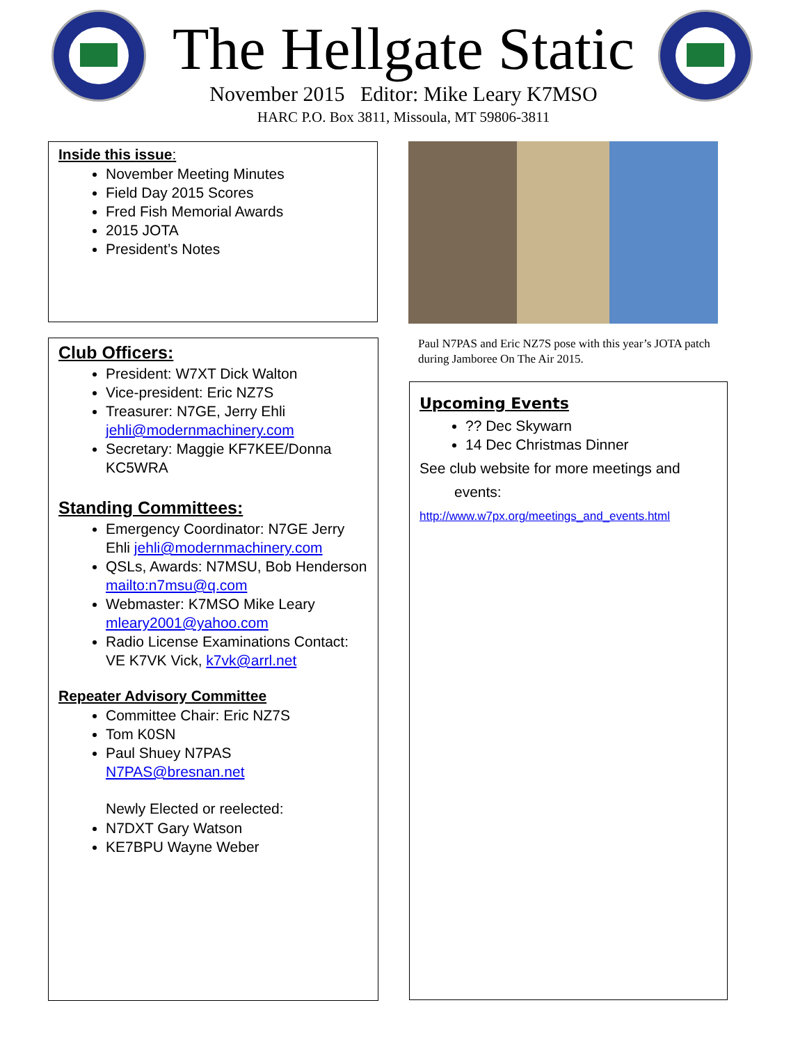The Hellgate Static
November 2015 Editor: Mike Leary K7MSO
HARC P.O. Box 3811, Missoula, MT 59806-3811
Inside this issue:
November Meeting Minutes
Field Day 2015 Scores
Fred Fish Memorial Awards
2015 JOTA
President’s Notes
Club Officers:
President: W7XT Dick Walton
Vice-president: Eric NZ7S
Treasurer: N7GE, Jerry Ehli jehli@modernmachinery.com
Secretary: Maggie KF7KEE/Donna KC5WRA
Standing Committees:
Emergency Coordinator: N7GE Jerry Ehli jehli@modernmachinery.com
QSLs, Awards: N7MSU, Bob Henderson mailto:n7msu@q.com
Webmaster: K7MSO Mike Leary mleary2001@yahoo.com
Radio License Examinations Contact: VE K7VK Vick, k7vk@arrl.net
Repeater Advisory Committee
Committee Chair: Eric NZ7S
Tom K0SN
Paul Shuey N7PAS N7PAS@bresnan.net
Newly Elected or reelected:
N7DXT Gary Watson
KE7BPU Wayne Weber
Paul N7PAS and Eric NZ7S pose with this year’s JOTA patch during Jamboree On The Air 2015.
Upcoming Events
?? Dec Skywarn
14 Dec Christmas Dinner
See club website for more meetings and
events:
http://www.w7px.org/meetings_and_events.html